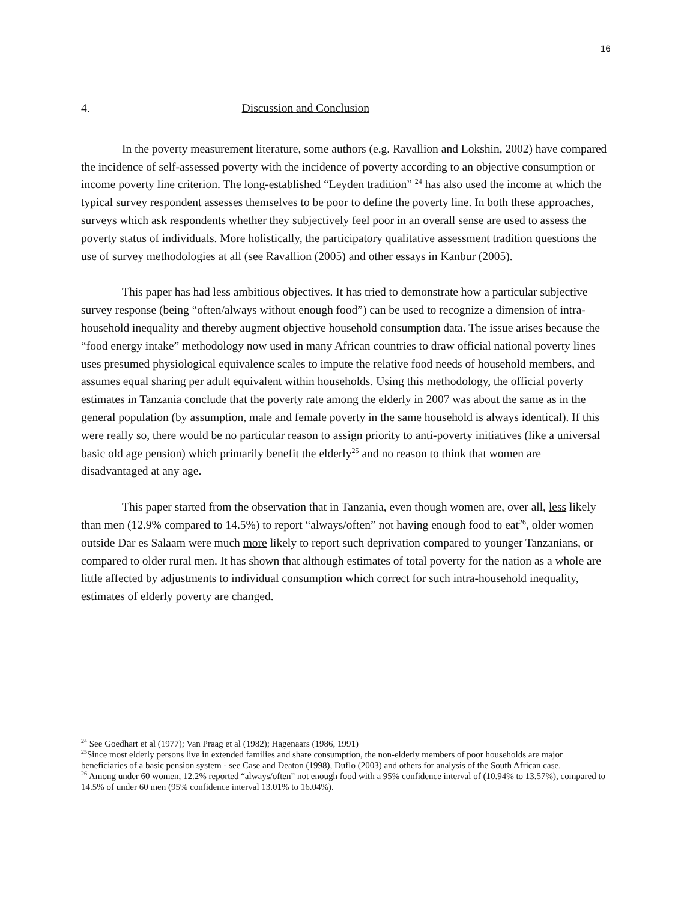16
4. Discussion and Conclusion
In the poverty measurement literature, some authors (e.g. Ravallion and Lokshin, 2002) have compared the incidence of self-assessed poverty with the incidence of poverty according to an objective consumption or income poverty line criterion. The long-established “Leyden tradition” <sup>24</sup> has also used the income at which the typical survey respondent assesses themselves to be poor to define the poverty line. In both these approaches, surveys which ask respondents whether they subjectively feel poor in an overall sense are used to assess the poverty status of individuals. More holistically, the participatory qualitative assessment tradition questions the use of survey methodologies at all (see Ravallion (2005) and other essays in Kanbur (2005).
This paper has had less ambitious objectives. It has tried to demonstrate how a particular subjective survey response (being “often/always without enough food”) can be used to recognize a dimension of intra-household inequality and thereby augment objective household consumption data. The issue arises because the “food energy intake” methodology now used in many African countries to draw official national poverty lines uses presumed physiological equivalence scales to impute the relative food needs of household members, and assumes equal sharing per adult equivalent within households. Using this methodology, the official poverty estimates in Tanzania conclude that the poverty rate among the elderly in 2007 was about the same as in the general population (by assumption, male and female poverty in the same household is always identical). If this were really so, there would be no particular reason to assign priority to anti-poverty initiatives (like a universal basic old age pension) which primarily benefit the elderly<sup>25</sup> and no reason to think that women are disadvantaged at any age.
This paper started from the observation that in Tanzania, even though women are, over all, less likely than men (12.9% compared to 14.5%) to report “always/often” not having enough food to eat<sup>26</sup>, older women outside Dar es Salaam were much more likely to report such deprivation compared to younger Tanzanians, or compared to older rural men. It has shown that although estimates of total poverty for the nation as a whole are little affected by adjustments to individual consumption which correct for such intra-household inequality, estimates of elderly poverty are changed.
<sup>24</sup> See Goedhart et al (1977); Van Praag et al (1982); Hagenaars (1986, 1991)
<sup>25</sup> Since most elderly persons live in extended families and share consumption, the non-elderly members of poor households are major beneficiaries of a basic pension system - see Case and Deaton (1998), Duflo (2003) and others for analysis of the South African case.
<sup>26</sup> Among under 60 women, 12.2% reported “always/often” not enough food with a 95% confidence interval of (10.94% to 13.57%), compared to 14.5% of under 60 men (95% confidence interval 13.01% to 16.04%).